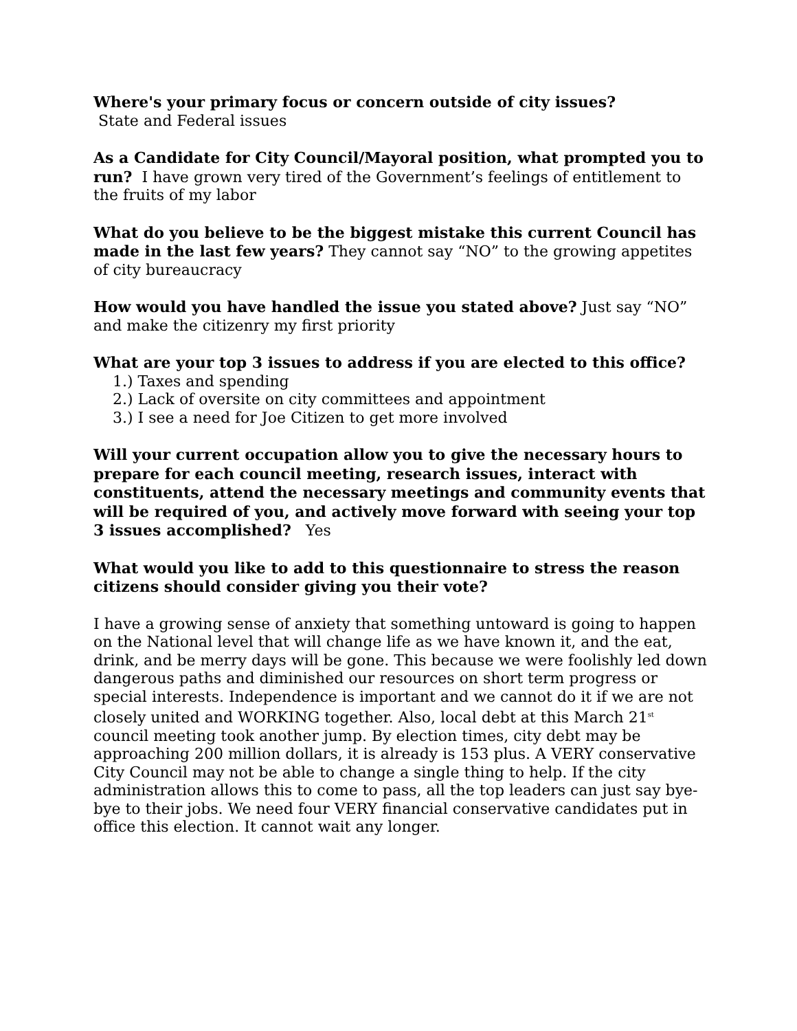Where's your primary focus or concern outside of city issues?
State and Federal issues
As a Candidate for City Council/Mayoral position, what prompted you to run? I have grown very tired of the Government’s feelings of entitlement to the fruits of my labor
What do you believe to be the biggest mistake this current Council has made in the last few years? They cannot say “NO” to the growing appetites of city bureaucracy
How would you have handled the issue you stated above? Just say “NO” and make the citizenry my first priority
What are your top 3 issues to address if you are elected to this office?
1.) Taxes and spending
2.) Lack of oversite on city committees and appointment
3.) I see a need for Joe Citizen to get more involved
Will your current occupation allow you to give the necessary hours to prepare for each council meeting, research issues, interact with constituents, attend the necessary meetings and community events that will be required of you, and actively move forward with seeing your top 3 issues accomplished? Yes
What would you like to add to this questionnaire to stress the reason citizens should consider giving you their vote?
I have a growing sense of anxiety that something untoward is going to happen on the National level that will change life as we have known it, and the eat, drink, and be merry days will be gone. This because we were foolishly led down dangerous paths and diminished our resources on short term progress or special interests. Independence is important and we cannot do it if we are not closely united and WORKING together. Also, local debt at this March 21<sup>st</sup> council meeting took another jump. By election times, city debt may be approaching 200 million dollars, it is already is 153 plus. A VERY conservative City Council may not be able to change a single thing to help. If the city administration allows this to come to pass, all the top leaders can just say bye-bye to their jobs. We need four VERY financial conservative candidates put in office this election. It cannot wait any longer.